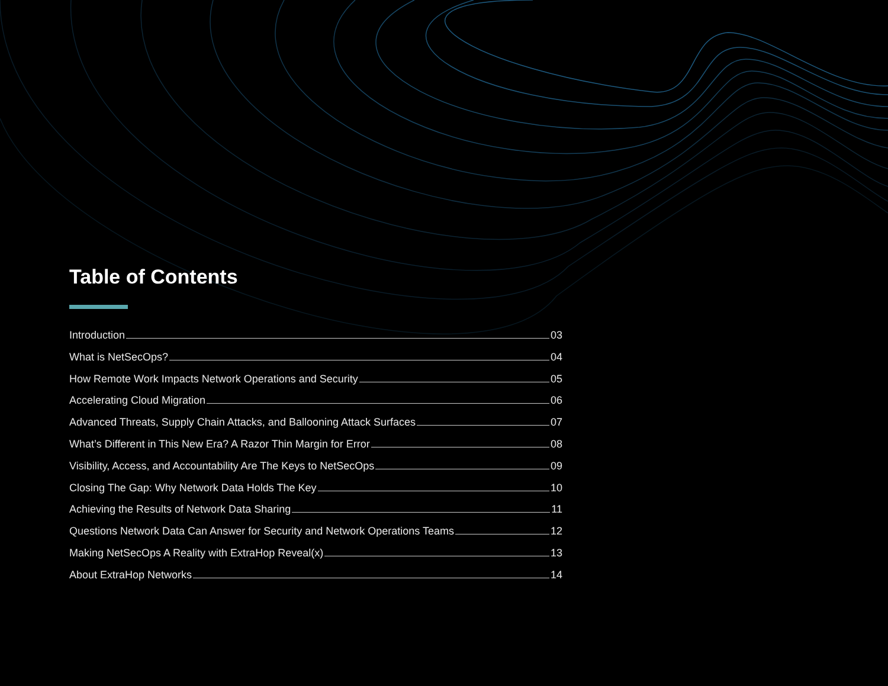Table of Contents
Introduction 03
What is NetSecOps? 04
How Remote Work Impacts Network Operations and Security 05
Accelerating Cloud Migration 06
Advanced Threats, Supply Chain Attacks, and Ballooning Attack Surfaces 07
What’s Different in This New Era? A Razor Thin Margin for Error 08
Visibility, Access, and Accountability Are The Keys to NetSecOps 09
Closing The Gap: Why Network Data Holds The Key 10
Achieving the Results of Network Data Sharing 11
Questions Network Data Can Answer for Security and Network Operations Teams 12
Making NetSecOps A Reality with ExtraHop Reveal(x) 13
About ExtraHop Networks 14